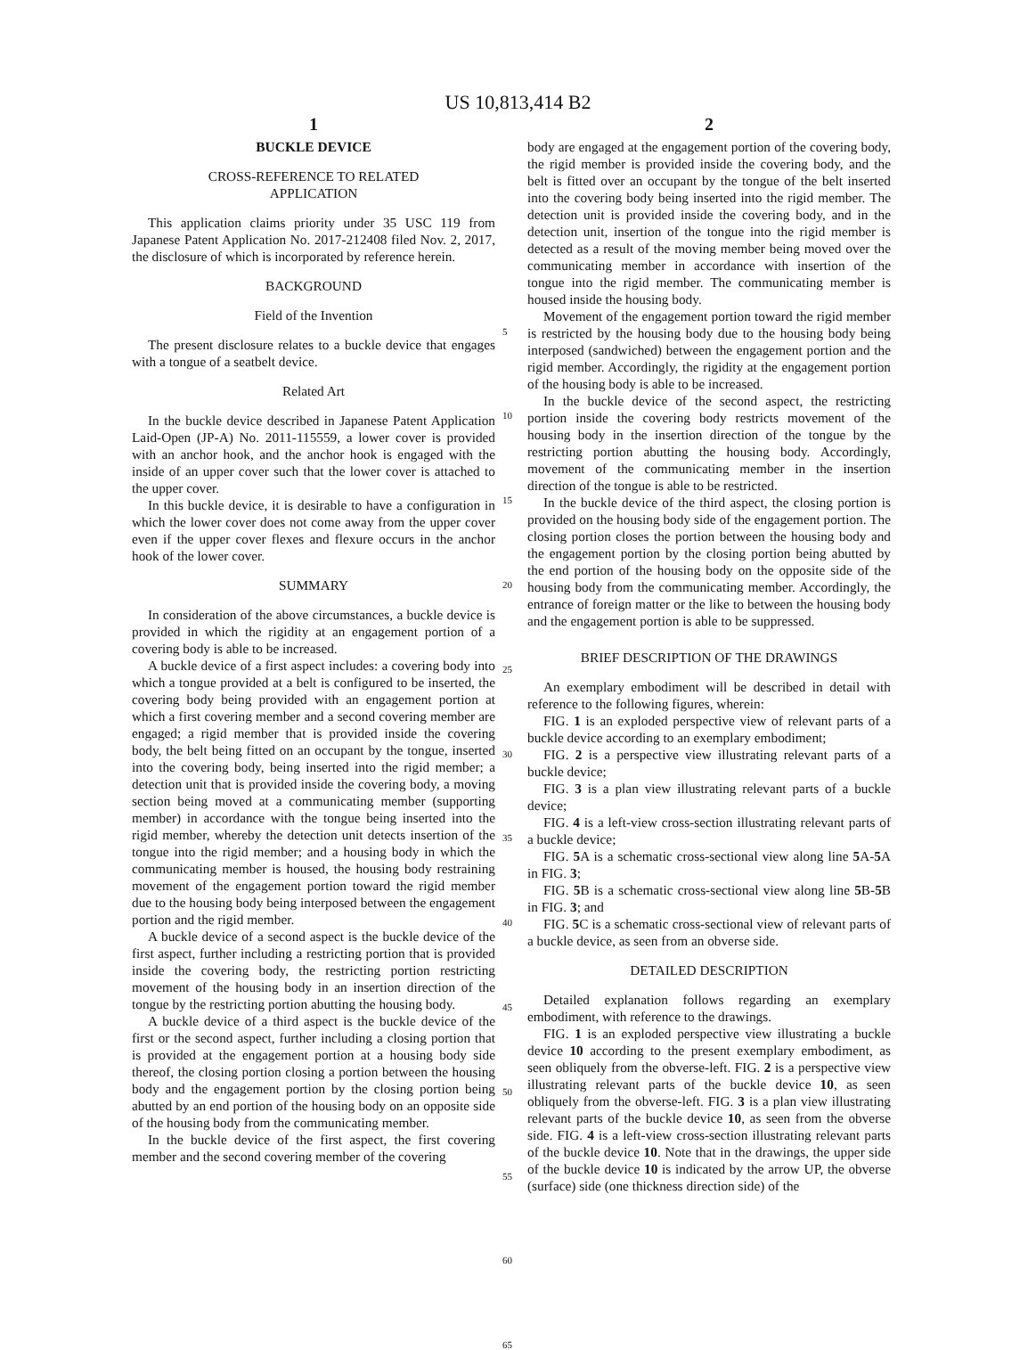US 10,813,414 B2
1
BUCKLE DEVICE
CROSS-REFERENCE TO RELATED
APPLICATION
This application claims priority under 35 USC 119 from Japanese Patent Application No. 2017-212408 filed Nov. 2, 2017, the disclosure of which is incorporated by reference herein.
BACKGROUND
Field of the Invention
The present disclosure relates to a buckle device that engages with a tongue of a seatbelt device.
Related Art
In the buckle device described in Japanese Patent Application Laid-Open (JP-A) No. 2011-115559, a lower cover is provided with an anchor hook, and the anchor hook is engaged with the inside of an upper cover such that the lower cover is attached to the upper cover.
In this buckle device, it is desirable to have a configuration in which the lower cover does not come away from the upper cover even if the upper cover flexes and flexure occurs in the anchor hook of the lower cover.
SUMMARY
In consideration of the above circumstances, a buckle device is provided in which the rigidity at an engagement portion of a covering body is able to be increased.
A buckle device of a first aspect includes: a covering body into which a tongue provided at a belt is configured to be inserted, the covering body being provided with an engagement portion at which a first covering member and a second covering member are engaged; a rigid member that is provided inside the covering body, the belt being fitted on an occupant by the tongue, inserted into the covering body, being inserted into the rigid member; a detection unit that is provided inside the covering body, a moving section being moved at a communicating member (supporting member) in accordance with the tongue being inserted into the rigid member, whereby the detection unit detects insertion of the tongue into the rigid member; and a housing body in which the communicating member is housed, the housing body restraining movement of the engagement portion toward the rigid member due to the housing body being interposed between the engagement portion and the rigid member.
A buckle device of a second aspect is the buckle device of the first aspect, further including a restricting portion that is provided inside the covering body, the restricting portion restricting movement of the housing body in an insertion direction of the tongue by the restricting portion abutting the housing body.
A buckle device of a third aspect is the buckle device of the first or the second aspect, further including a closing portion that is provided at the engagement portion at a housing body side thereof, the closing portion closing a portion between the housing body and the engagement portion by the closing portion being abutted by an end portion of the housing body on an opposite side of the housing body from the communicating member.
In the buckle device of the first aspect, the first covering member and the second covering member of the covering
5
10
15
20
25
30
35
40
45
50
55
60
65
2
body are engaged at the engagement portion of the covering body, the rigid member is provided inside the covering body, and the belt is fitted over an occupant by the tongue of the belt inserted into the covering body being inserted into the rigid member. The detection unit is provided inside the covering body, and in the detection unit, insertion of the tongue into the rigid member is detected as a result of the moving member being moved over the communicating member in accordance with insertion of the tongue into the rigid member. The communicating member is housed inside the housing body.
Movement of the engagement portion toward the rigid member is restricted by the housing body due to the housing body being interposed (sandwiched) between the engagement portion and the rigid member. Accordingly, the rigidity at the engagement portion of the housing body is able to be increased.
In the buckle device of the second aspect, the restricting portion inside the covering body restricts movement of the housing body in the insertion direction of the tongue by the restricting portion abutting the housing body. Accordingly, movement of the communicating member in the insertion direction of the tongue is able to be restricted.
In the buckle device of the third aspect, the closing portion is provided on the housing body side of the engagement portion. The closing portion closes the portion between the housing body and the engagement portion by the closing portion being abutted by the end portion of the housing body on the opposite side of the housing body from the communicating member. Accordingly, the entrance of foreign matter or the like to between the housing body and the engagement portion is able to be suppressed.
BRIEF DESCRIPTION OF THE DRAWINGS
An exemplary embodiment will be described in detail with reference to the following figures, wherein:
FIG. 1 is an exploded perspective view of relevant parts of a buckle device according to an exemplary embodiment;
FIG. 2 is a perspective view illustrating relevant parts of a buckle device;
FIG. 3 is a plan view illustrating relevant parts of a buckle device;
FIG. 4 is a left-view cross-section illustrating relevant parts of a buckle device;
FIG. 5 A is a schematic cross-sectional view along line 5 A-5 A in FIG. 3;
FIG. 5 B is a schematic cross-sectional view along line 5 B-5 B in FIG. 3; and
FIG. 5 C is a schematic cross-sectional view of relevant parts of a buckle device, as seen from an obverse side.
DETAILED DESCRIPTION
Detailed explanation follows regarding an exemplary embodiment, with reference to the drawings.
FIG. 1 is an exploded perspective view illustrating a buckle device 10 according to the present exemplary embodiment, as seen obliquely from the obverse-left. FIG. 2 is a perspective view illustrating relevant parts of the buckle device 10, as seen obliquely from the obverse-left. FIG. 3 is a plan view illustrating relevant parts of the buckle device 10, as seen from the obverse side. FIG. 4 is a left-view cross-section illustrating relevant parts of the buckle device 10. Note that in the drawings, the upper side of the buckle device 10 is indicated by the arrow UP, the obverse (surface) side (one thickness direction side) of the